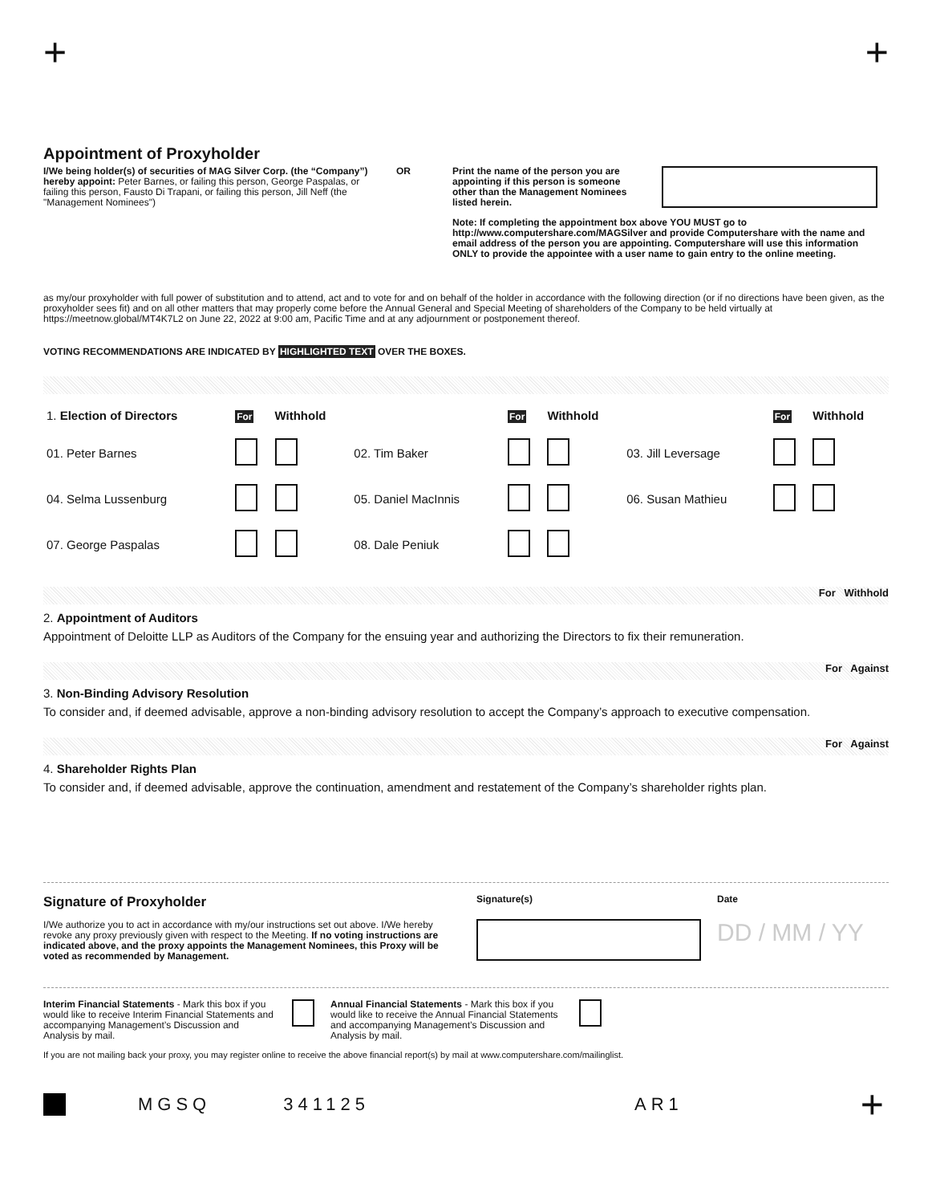+ +
Appointment of Proxyholder
I/We being holder(s) of securities of MAG Silver Corp. (the “Company”) hereby appoint: Peter Barnes, or failing this person, George Paspalas, or failing this person, Fausto Di Trapani, or failing this person, Jill Neff (the "Management Nominees")
OR Print the name of the person you are appointing if this person is someone other than the Management Nominees listed herein.
Note: If completing the appointment box above YOU MUST go to http://www.computershare.com/MAGSilver and provide Computershare with the name and email address of the person you are appointing. Computershare will use this information ONLY to provide the appointee with a user name to gain entry to the online meeting.
as my/our proxyholder with full power of substitution and to attend, act and to vote for and on behalf of the holder in accordance with the following direction (or if no directions have been given, as the proxyholder sees fit) and on all other matters that may properly come before the Annual General and Special Meeting of shareholders of the Company to be held virtually at https://meetnow.global/MT4K7L2 on June 22, 2022 at 9:00 am, Pacific Time and at any adjournment or postponement thereof.
VOTING RECOMMENDATIONS ARE INDICATED BY HIGHLIGHTED TEXT OVER THE BOXES.
| 1. Election of Directors | For | Withhold | | For | Withhold | | For | Withhold |
| 01. Peter Barnes | | | 02. Tim Baker | | | 03. Jill Leversage | | |
| 04. Selma Lussenburg | | | 05. Daniel MacInnis | | | 06. Susan Mathieu | | |
| 07. George Paspalas | | | 08. Dale Peniuk | | | | | |
For Withhold
2. Appointment of Auditors
Appointment of Deloitte LLP as Auditors of the Company for the ensuing year and authorizing the Directors to fix their remuneration.
For Against
3. Non-Binding Advisory Resolution
To consider and, if deemed advisable, approve a non-binding advisory resolution to accept the Company’s approach to executive compensation.
For Against
4. Shareholder Rights Plan
To consider and, if deemed advisable, approve the continuation, amendment and restatement of the Company’s shareholder rights plan.
Signature of Proxyholder
I/We authorize you to act in accordance with my/our instructions set out above. I/We hereby revoke any proxy previously given with respect to the Meeting. If no voting instructions are indicated above, and the proxy appoints the Management Nominees, this Proxy will be voted as recommended by Management.
Signature(s) Date
DD / MM / YY
Interim Financial Statements - Mark this box if you would like to receive Interim Financial Statements and accompanying Management’s Discussion and Analysis by mail.
Annual Financial Statements - Mark this box if you would like to receive the Annual Financial Statements and accompanying Management’s Discussion and Analysis by mail.
If you are not mailing back your proxy, you may register online to receive the above financial report(s) by mail at www.computershare.com/mailinglist.
MGSQ 341125 AR1 +